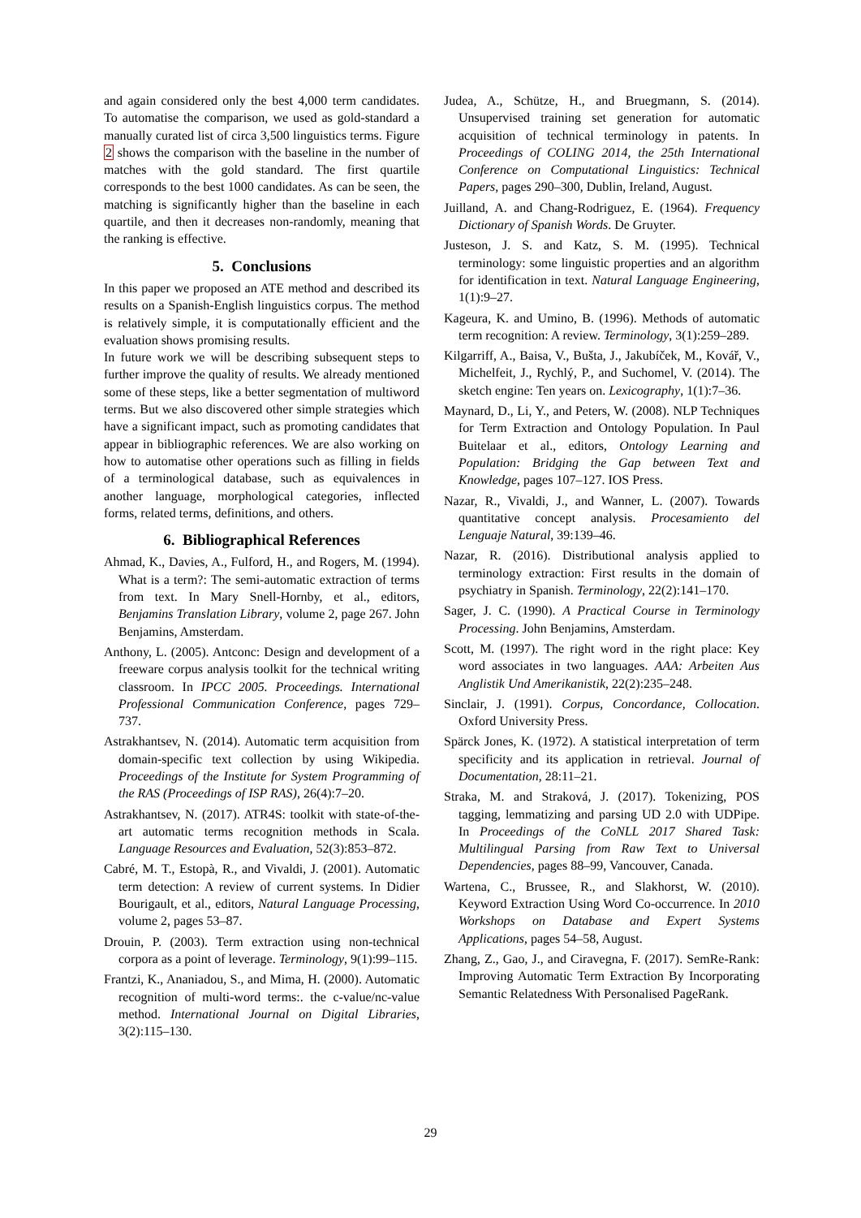and again considered only the best 4,000 term candidates. To automatise the comparison, we used as gold-standard a manually curated list of circa 3,500 linguistics terms. Figure 2 shows the comparison with the baseline in the number of matches with the gold standard. The first quartile corresponds to the best 1000 candidates. As can be seen, the matching is significantly higher than the baseline in each quartile, and then it decreases non-randomly, meaning that the ranking is effective.
5. Conclusions
In this paper we proposed an ATE method and described its results on a Spanish-English linguistics corpus. The method is relatively simple, it is computationally efficient and the evaluation shows promising results.
In future work we will be describing subsequent steps to further improve the quality of results. We already mentioned some of these steps, like a better segmentation of multiword terms. But we also discovered other simple strategies which have a significant impact, such as promoting candidates that appear in bibliographic references. We are also working on how to automatise other operations such as filling in fields of a terminological database, such as equivalences in another language, morphological categories, inflected forms, related terms, definitions, and others.
6. Bibliographical References
Ahmad, K., Davies, A., Fulford, H., and Rogers, M. (1994). What is a term?: The semi-automatic extraction of terms from text. In Mary Snell-Hornby, et al., editors, Benjamins Translation Library, volume 2, page 267. John Benjamins, Amsterdam.
Anthony, L. (2005). Antconc: Design and development of a freeware corpus analysis toolkit for the technical writing classroom. In IPCC 2005. Proceedings. International Professional Communication Conference, pages 729–737.
Astrakhantsev, N. (2014). Automatic term acquisition from domain-specific text collection by using Wikipedia. Proceedings of the Institute for System Programming of the RAS (Proceedings of ISP RAS), 26(4):7–20.
Astrakhantsev, N. (2017). ATR4S: toolkit with state-of-the-art automatic terms recognition methods in Scala. Language Resources and Evaluation, 52(3):853–872.
Cabré, M. T., Estopà, R., and Vivaldi, J. (2001). Automatic term detection: A review of current systems. In Didier Bourigault, et al., editors, Natural Language Processing, volume 2, pages 53–87.
Drouin, P. (2003). Term extraction using non-technical corpora as a point of leverage. Terminology, 9(1):99–115.
Frantzi, K., Ananiadou, S., and Mima, H. (2000). Automatic recognition of multi-word terms:. the c-value/nc-value method. International Journal on Digital Libraries, 3(2):115–130.
Judea, A., Schütze, H., and Bruegmann, S. (2014). Unsupervised training set generation for automatic acquisition of technical terminology in patents. In Proceedings of COLING 2014, the 25th International Conference on Computational Linguistics: Technical Papers, pages 290–300, Dublin, Ireland, August.
Juilland, A. and Chang-Rodriguez, E. (1964). Frequency Dictionary of Spanish Words. De Gruyter.
Justeson, J. S. and Katz, S. M. (1995). Technical terminology: some linguistic properties and an algorithm for identification in text. Natural Language Engineering, 1(1):9–27.
Kageura, K. and Umino, B. (1996). Methods of automatic term recognition: A review. Terminology, 3(1):259–289.
Kilgarriff, A., Baisa, V., Bušta, J., Jakubíček, M., Kovář, V., Michelfeit, J., Rychlý, P., and Suchomel, V. (2014). The sketch engine: Ten years on. Lexicography, 1(1):7–36.
Maynard, D., Li, Y., and Peters, W. (2008). NLP Techniques for Term Extraction and Ontology Population. In Paul Buitelaar et al., editors, Ontology Learning and Population: Bridging the Gap between Text and Knowledge, pages 107–127. IOS Press.
Nazar, R., Vivaldi, J., and Wanner, L. (2007). Towards quantitative concept analysis. Procesamiento del Lenguaje Natural, 39:139–46.
Nazar, R. (2016). Distributional analysis applied to terminology extraction: First results in the domain of psychiatry in Spanish. Terminology, 22(2):141–170.
Sager, J. C. (1990). A Practical Course in Terminology Processing. John Benjamins, Amsterdam.
Scott, M. (1997). The right word in the right place: Key word associates in two languages. AAA: Arbeiten Aus Anglistik Und Amerikanistik, 22(2):235–248.
Sinclair, J. (1991). Corpus, Concordance, Collocation. Oxford University Press.
Spärck Jones, K. (1972). A statistical interpretation of term specificity and its application in retrieval. Journal of Documentation, 28:11–21.
Straka, M. and Straková, J. (2017). Tokenizing, POS tagging, lemmatizing and parsing UD 2.0 with UDPipe. In Proceedings of the CoNLL 2017 Shared Task: Multilingual Parsing from Raw Text to Universal Dependencies, pages 88–99, Vancouver, Canada.
Wartena, C., Brussee, R., and Slakhorst, W. (2010). Keyword Extraction Using Word Co-occurrence. In 2010 Workshops on Database and Expert Systems Applications, pages 54–58, August.
Zhang, Z., Gao, J., and Ciravegna, F. (2017). SemRe-Rank: Improving Automatic Term Extraction By Incorporating Semantic Relatedness With Personalised PageRank.
29